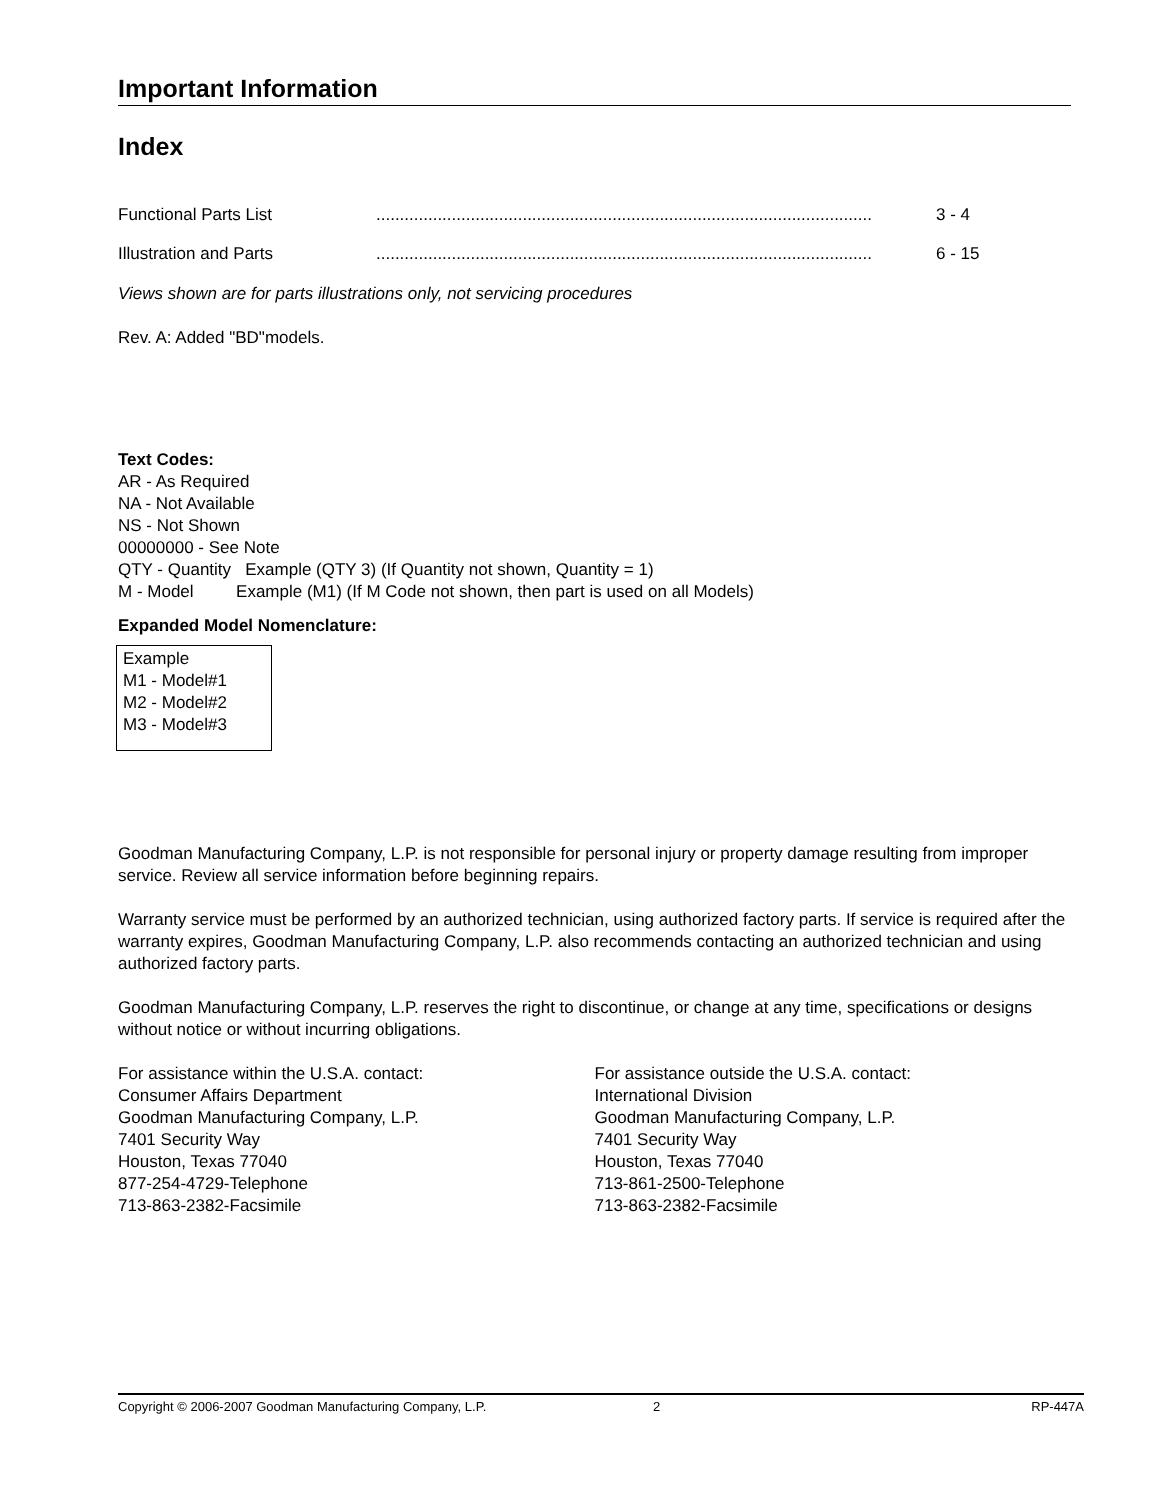Important Information
Index
Functional Parts List......................................................................................................... 3 - 4
Illustration and Parts......................................................................................................... 6 - 15
Views shown are for parts illustrations only, not servicing procedures
Rev. A: Added "BD"models.
Text Codes:
AR - As Required
NA - Not Available
NS - Not Shown
00000000 - See Note
QTY - Quantity Example (QTY 3) (If Quantity not shown, Quantity = 1)
M - Model Example (M1) (If M Code not shown, then part is used on all Models)
Expanded Model Nomenclature:
Example
M1 - Model#1
M2 - Model#2
M3 - Model#3
Goodman Manufacturing Company, L.P. is not responsible for personal injury or property damage resulting from improper service. Review all service information before beginning repairs.
Warranty service must be performed by an authorized technician, using authorized factory parts. If service is required after the warranty expires, Goodman Manufacturing Company, L.P. also recommends contacting an authorized technician and using authorized factory parts.
Goodman Manufacturing Company, L.P. reserves the right to discontinue, or change at any time, specifications or designs without notice or without incurring obligations.
For assistance within the U.S.A. contact:
Consumer Affairs Department
Goodman Manufacturing Company, L.P.
7401 Security Way
Houston, Texas 77040
877-254-4729-Telephone
713-863-2382-Facsimile
For assistance outside the U.S.A. contact:
International Division
Goodman Manufacturing Company, L.P.
7401 Security Way
Houston, Texas 77040
713-861-2500-Telephone
713-863-2382-Facsimile
Copyright © 2006-2007 Goodman Manufacturing Company, L.P. 2 RP-447A